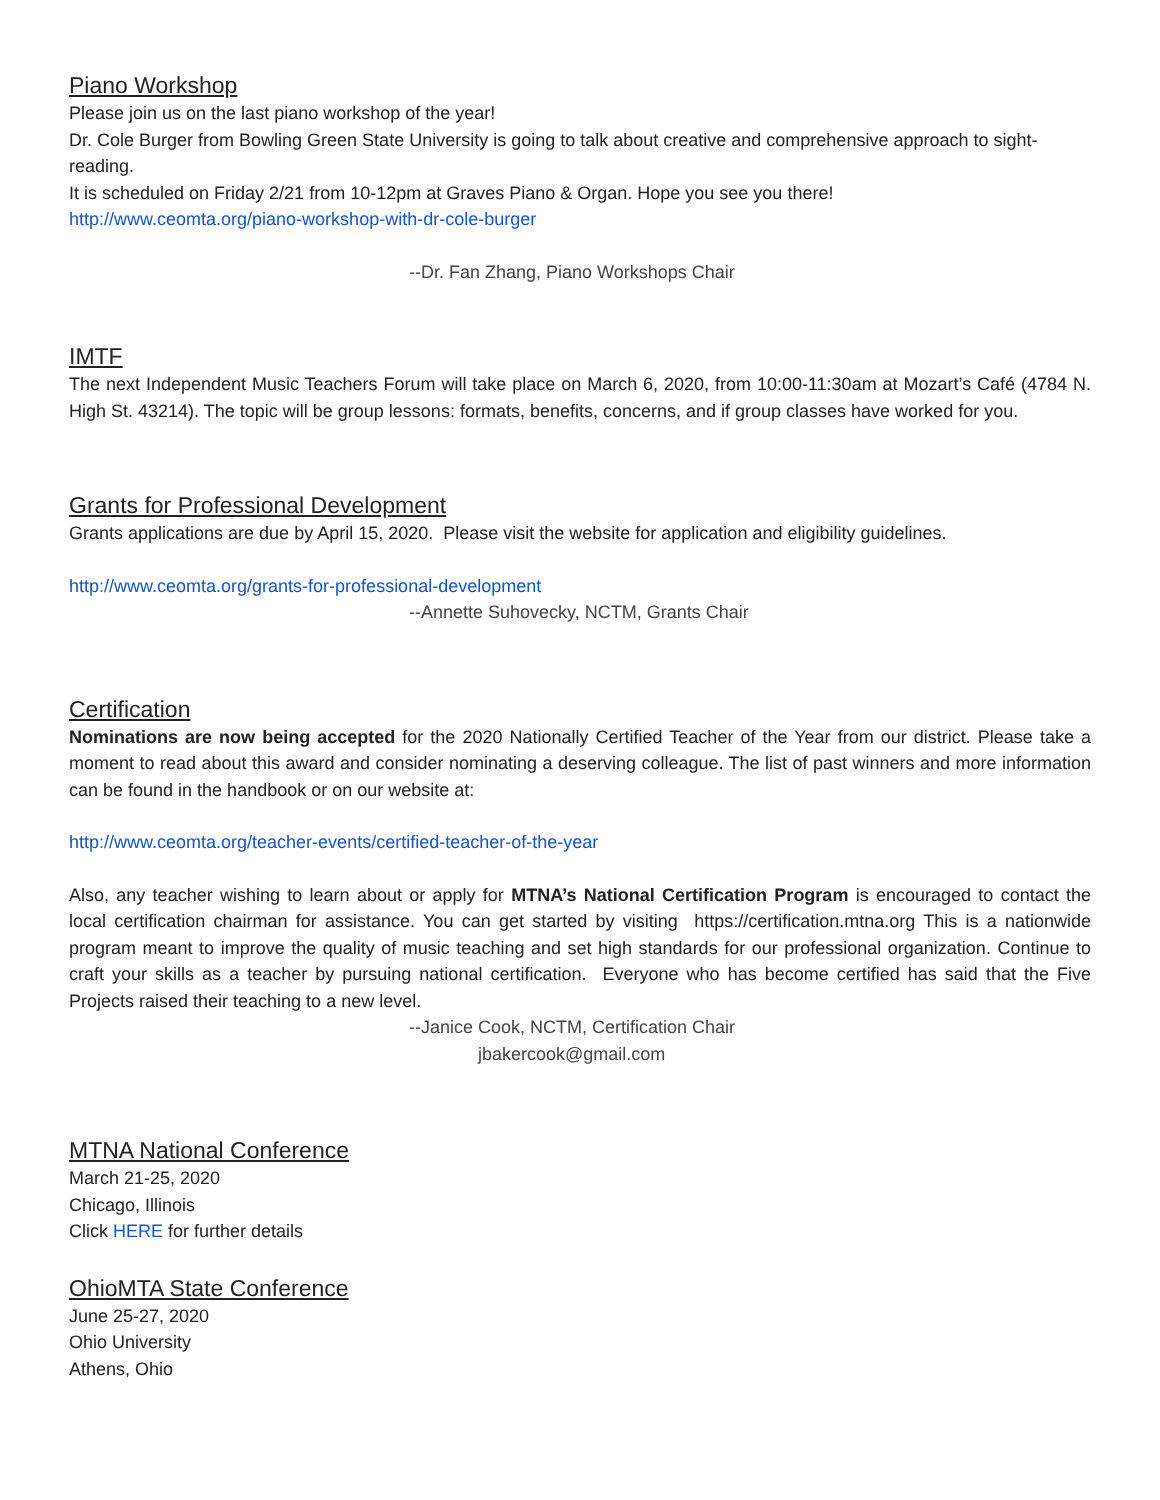Piano Workshop
Please join us on the last piano workshop of the year!
Dr. Cole Burger from Bowling Green State University is going to talk about creative and comprehensive approach to sight-reading.
It is scheduled on Friday 2/21 from 10-12pm at Graves Piano & Organ. Hope you see you there!
http://www.ceomta.org/piano-workshop-with-dr-cole-burger
--Dr. Fan Zhang, Piano Workshops Chair
IMTF
The next Independent Music Teachers Forum will take place on March 6, 2020, from 10:00-11:30am at Mozart’s Café (4784 N. High St. 43214). The topic will be group lessons: formats, benefits, concerns, and if group classes have worked for you.
Grants for Professional Development
Grants applications are due by April 15, 2020. Please visit the website for application and eligibility guidelines.
http://www.ceomta.org/grants-for-professional-development
--Annette Suhovecky, NCTM, Grants Chair
Certification
Nominations are now being accepted for the 2020 Nationally Certified Teacher of the Year from our district. Please take a moment to read about this award and consider nominating a deserving colleague. The list of past winners and more information can be found in the handbook or on our website at:
http://www.ceomta.org/teacher-events/certified-teacher-of-the-year
Also, any teacher wishing to learn about or apply for MTNA’s National Certification Program is encouraged to contact the local certification chairman for assistance. You can get started by visiting https://certification.mtna.org This is a nationwide program meant to improve the quality of music teaching and set high standards for our professional organization. Continue to craft your skills as a teacher by pursuing national certification. Everyone who has become certified has said that the Five Projects raised their teaching to a new level.
--Janice Cook, NCTM, Certification Chair
jbakercook@gmail.com
MTNA National Conference
March 21-25, 2020
Chicago, Illinois
Click HERE for further details
OhioMTA State Conference
June 25-27, 2020
Ohio University
Athens, Ohio